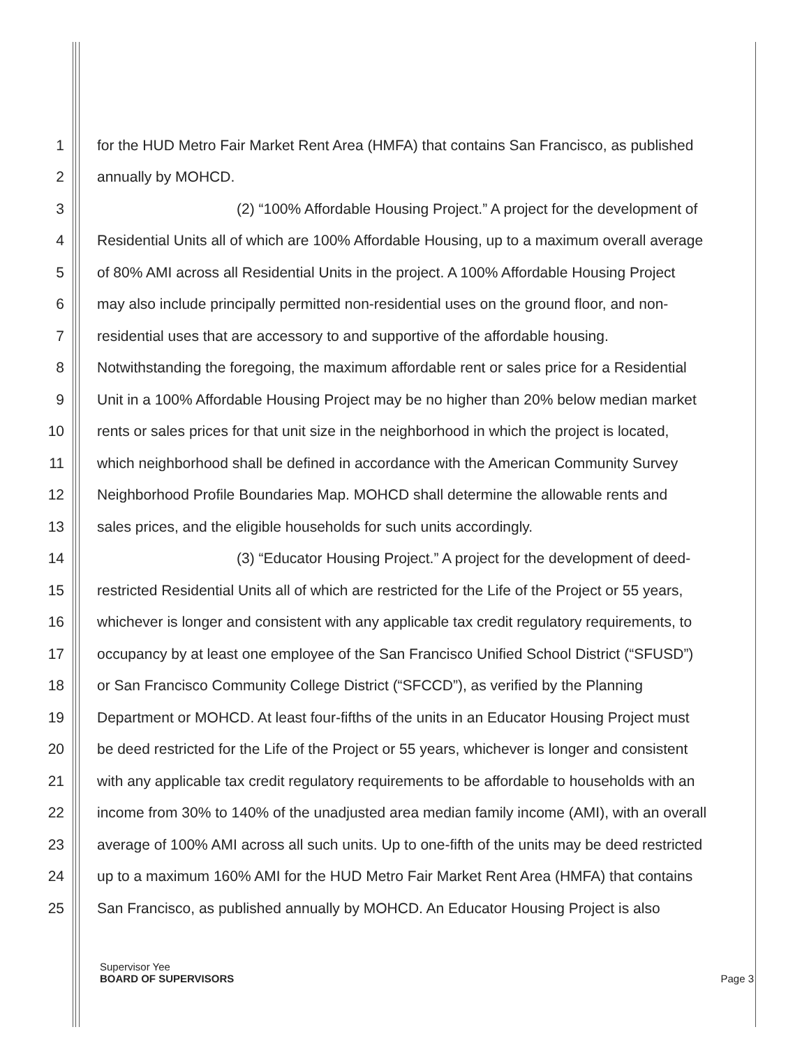1 for the HUD Metro Fair Market Rent Area (HMFA) that contains San Francisco, as published
2 annually by MOHCD.
3 (2) “100% Affordable Housing Project.” A project for the development of
4 Residential Units all of which are 100% Affordable Housing, up to a maximum overall average
5 of 80% AMI across all Residential Units in the project. A 100% Affordable Housing Project
6 may also include principally permitted non-residential uses on the ground floor, and non-
7 residential uses that are accessory to and supportive of the affordable housing.
8 Notwithstanding the foregoing, the maximum affordable rent or sales price for a Residential
9 Unit in a 100% Affordable Housing Project may be no higher than 20% below median market
10 rents or sales prices for that unit size in the neighborhood in which the project is located,
11 which neighborhood shall be defined in accordance with the American Community Survey
12 Neighborhood Profile Boundaries Map. MOHCD shall determine the allowable rents and
13 sales prices, and the eligible households for such units accordingly.
14 (3) “Educator Housing Project.” A project for the development of deed-
15 restricted Residential Units all of which are restricted for the Life of the Project or 55 years,
16 whichever is longer and consistent with any applicable tax credit regulatory requirements, to
17 occupancy by at least one employee of the San Francisco Unified School District (“SFUSD”)
18 or San Francisco Community College District (“SFCCD”), as verified by the Planning
19 Department or MOHCD. At least four-fifths of the units in an Educator Housing Project must
20 be deed restricted for the Life of the Project or 55 years, whichever is longer and consistent
21 with any applicable tax credit regulatory requirements to be affordable to households with an
22 income from 30% to 140% of the unadjusted area median family income (AMI), with an overall
23 average of 100% AMI across all such units. Up to one-fifth of the units may be deed restricted
24 up to a maximum 160% AMI for the HUD Metro Fair Market Rent Area (HMFA) that contains
25 San Francisco, as published annually by MOHCD. An Educator Housing Project is also
Supervisor Yee
BOARD OF SUPERVISORS
Page 3